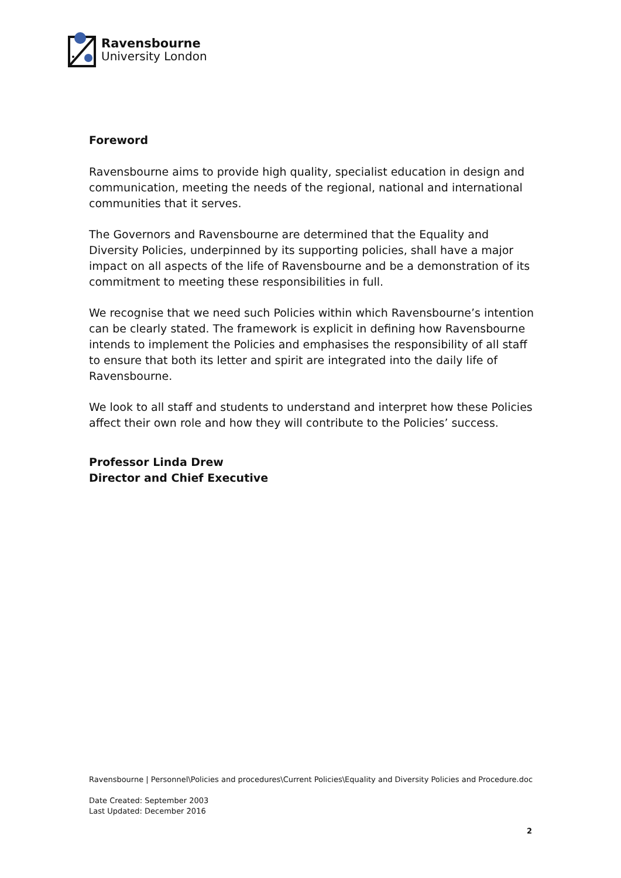Ravensbourne
University London
Foreword
Ravensbourne aims to provide high quality, specialist education in design and communication, meeting the needs of the regional, national and international communities that it serves.
The Governors and Ravensbourne are determined that the Equality and Diversity Policies, underpinned by its supporting policies, shall have a major impact on all aspects of the life of Ravensbourne and be a demonstration of its commitment to meeting these responsibilities in full.
We recognise that we need such Policies within which Ravensbourne’s intention can be clearly stated. The framework is explicit in defining how Ravensbourne intends to implement the Policies and emphasises the responsibility of all staff to ensure that both its letter and spirit are integrated into the daily life of Ravensbourne.
We look to all staff and students to understand and interpret how these Policies affect their own role and how they will contribute to the Policies’ success.
Professor Linda Drew
Director and Chief Executive
Ravensbourne | Personnel\Policies and procedures\Current Policies\Equality and Diversity Policies and Procedure.doc
Date Created: September 2003
Last Updated: December 2016
2